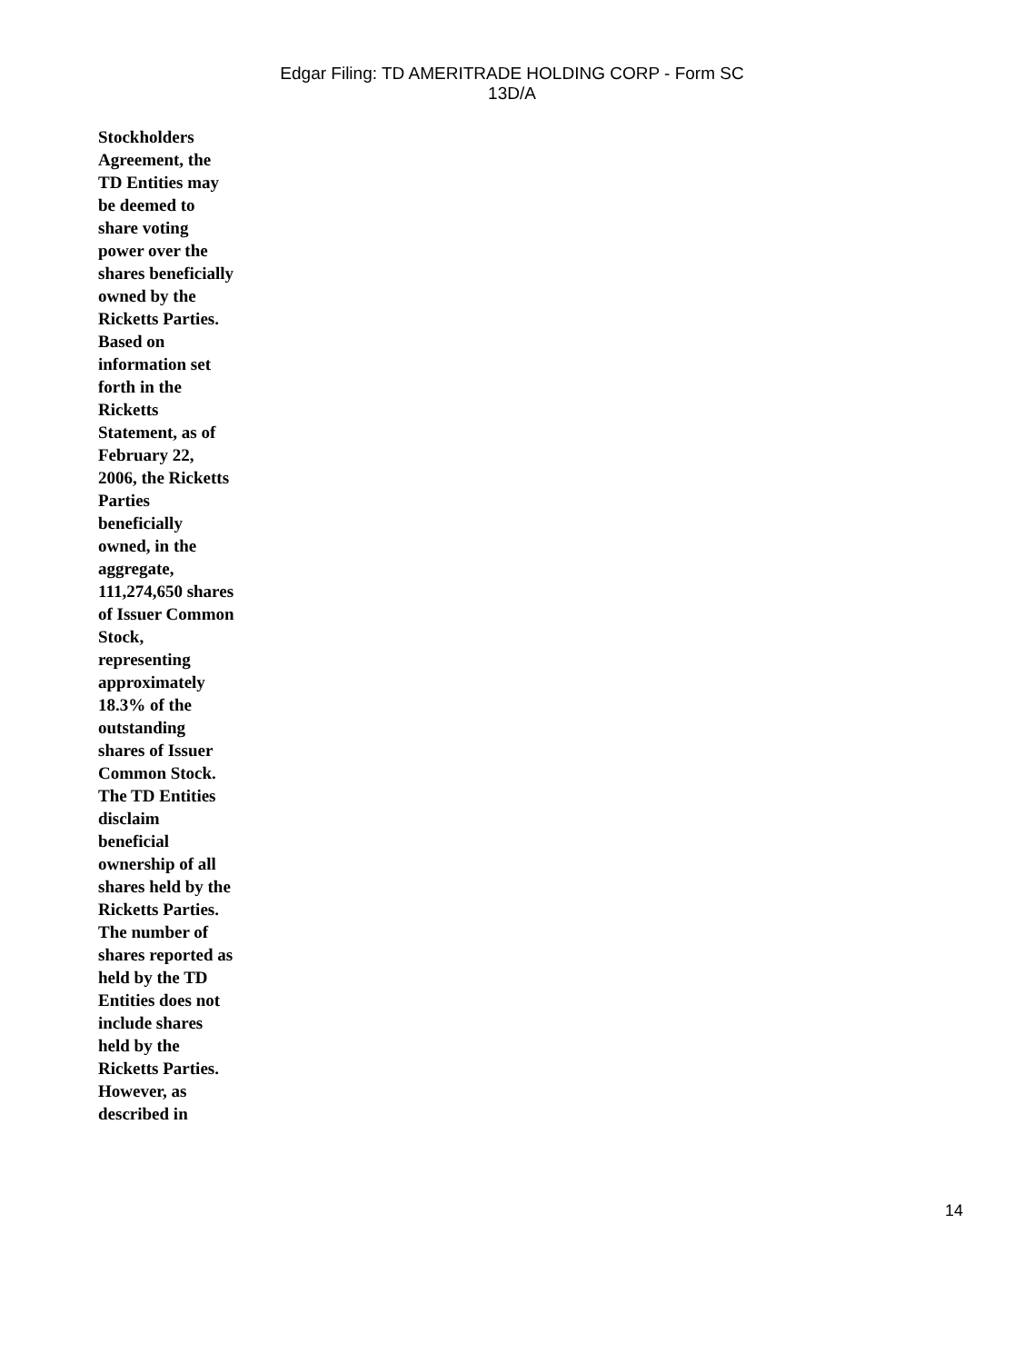Edgar Filing: TD AMERITRADE HOLDING CORP - Form SC 13D/A
Stockholders Agreement, the TD Entities may be deemed to share voting power over the shares beneficially owned by the Ricketts Parties. Based on information set forth in the Ricketts Statement, as of February 22, 2006, the Ricketts Parties beneficially owned, in the aggregate, 111,274,650 shares of Issuer Common Stock, representing approximately 18.3% of the outstanding shares of Issuer Common Stock. The TD Entities disclaim beneficial ownership of all shares held by the Ricketts Parties. The number of shares reported as held by the TD Entities does not include shares held by the Ricketts Parties. However, as described in
14